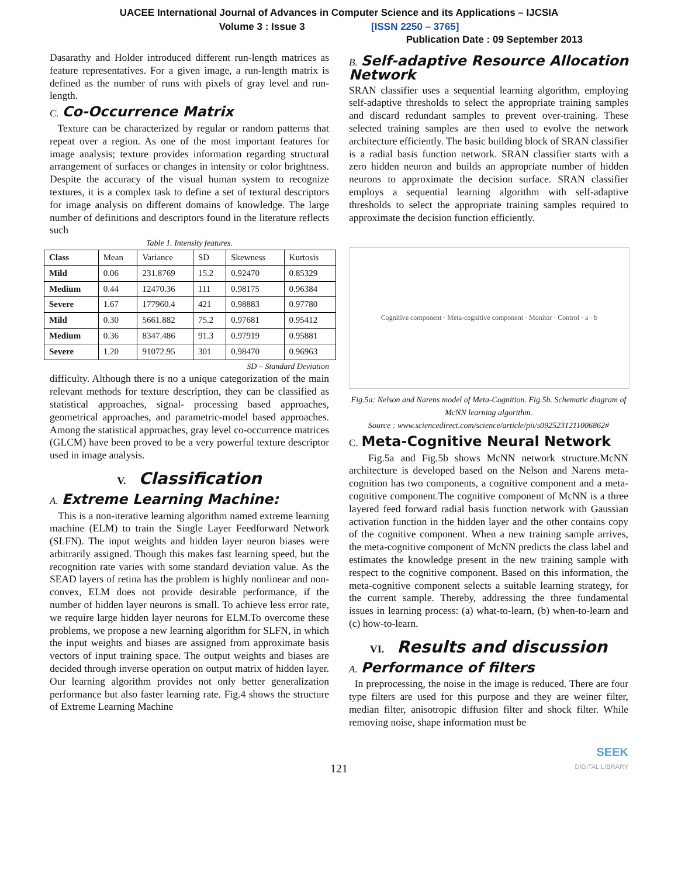UACEE International Journal of Advances in Computer Science and its Applications – IJCSIA
Volume 3 : Issue 3 [ISSN 2250 – 3765]
Publication Date : 09 September 2013
Dasarathy and Holder introduced different run-length matrices as feature representatives. For a given image, a run-length matrix is defined as the number of runs with pixels of gray level and run-length.
C. Co-Occurrence Matrix
Texture can be characterized by regular or random patterns that repeat over a region. As one of the most important features for image analysis; texture provides information regarding structural arrangement of surfaces or changes in intensity or color brightness. Despite the accuracy of the visual human system to recognize textures, it is a complex task to define a set of textural descriptors for image analysis on different domains of knowledge. The large number of definitions and descriptors found in the literature reflects such
Table 1. Intensity features.
| Class | Mean | Variance | SD | Skewness | Kurtosis |
| --- | --- | --- | --- | --- | --- |
| Mild | 0.06 | 231.8769 | 15.2 | 0.92470 | 0.85329 |
| Medium | 0.44 | 12470.36 | 111 | 0.98175 | 0.96384 |
| Severe | 1.67 | 177960.4 | 421 | 0.98883 | 0.97780 |
| Mild | 0.30 | 5661.882 | 75.2 | 0.97681 | 0.95412 |
| Medium | 0.36 | 8347.486 | 91.3 | 0.97919 | 0.95881 |
| Severe | 1.20 | 91072.95 | 301 | 0.98470 | 0.96963 |
SD – Standard Deviation
difficulty. Although there is no a unique categorization of the main relevant methods for texture description, they can be classified as statistical approaches, signal- processing based approaches, geometrical approaches, and parametric-model based approaches. Among the statistical approaches, gray level co-occurrence matrices (GLCM) have been proved to be a very powerful texture descriptor used in image analysis.
V. Classification
A. Extreme Learning Machine:
This is a non-iterative learning algorithm named extreme learning machine (ELM) to train the Single Layer Feedforward Network (SLFN). The input weights and hidden layer neuron biases were arbitrarily assigned. Though this makes fast learning speed, but the recognition rate varies with some standard deviation value. As the SEAD layers of retina has the problem is highly nonlinear and non-convex, ELM does not provide desirable performance, if the number of hidden layer neurons is small. To achieve less error rate, we require large hidden layer neurons for ELM.To overcome these problems, we propose a new learning algorithm for SLFN, in which the input weights and biases are assigned from approximate basis vectors of input training space. The output weights and biases are decided through inverse operation on output matrix of hidden layer. Our learning algorithm provides not only better generalization performance but also faster learning rate. Fig.4 shows the structure of Extreme Learning Machine
B. Self-adaptive Resource Allocation Network
SRAN classifier uses a sequential learning algorithm, employing self-adaptive thresholds to select the appropriate training samples and discard redundant samples to prevent over-training. These selected training samples are then used to evolve the network architecture efficiently. The basic building block of SRAN classifier is a radial basis function network. SRAN classifier starts with a zero hidden neuron and builds an appropriate number of hidden neurons to approximate the decision surface. SRAN classifier employs a sequential learning algorithm with self-adaptive thresholds to select the appropriate training samples required to approximate the decision function efficiently.
Cognitive component · Meta-cognitive component · Monitor · Control · a · b
Fig.5a: Nelson and Narens model of Meta-Cognition. Fig.5b. Schematic diagram of McNN learning algorithm.
Source : www.sciencedirect.com/science/article/pii/s0925231211006862#
C. Meta-Cognitive Neural Network
Fig.5a and Fig.5b shows McNN network structure.McNN architecture is developed based on the Nelson and Narens meta-cognition has two components, a cognitive component and a meta-cognitive component.The cognitive component of McNN is a three layered feed forward radial basis function network with Gaussian activation function in the hidden layer and the other contains copy of the cognitive component. When a new training sample arrives, the meta-cognitive component of McNN predicts the class label and estimates the knowledge present in the new training sample with respect to the cognitive component. Based on this information, the meta-cognitive component selects a suitable learning strategy, for the current sample. Thereby, addressing the three fundamental issues in learning process: (a) what-to-learn, (b) when-to-learn and (c) how-to-learn.
VI. Results and discussion
A. Performance of filters
In preprocessing, the noise in the image is reduced. There are four type filters are used for this purpose and they are weiner filter, median filter, anisotropic diffusion filter and shock filter. While removing noise, shape information must be
SEEK
DIGITAL LIBRARY
121